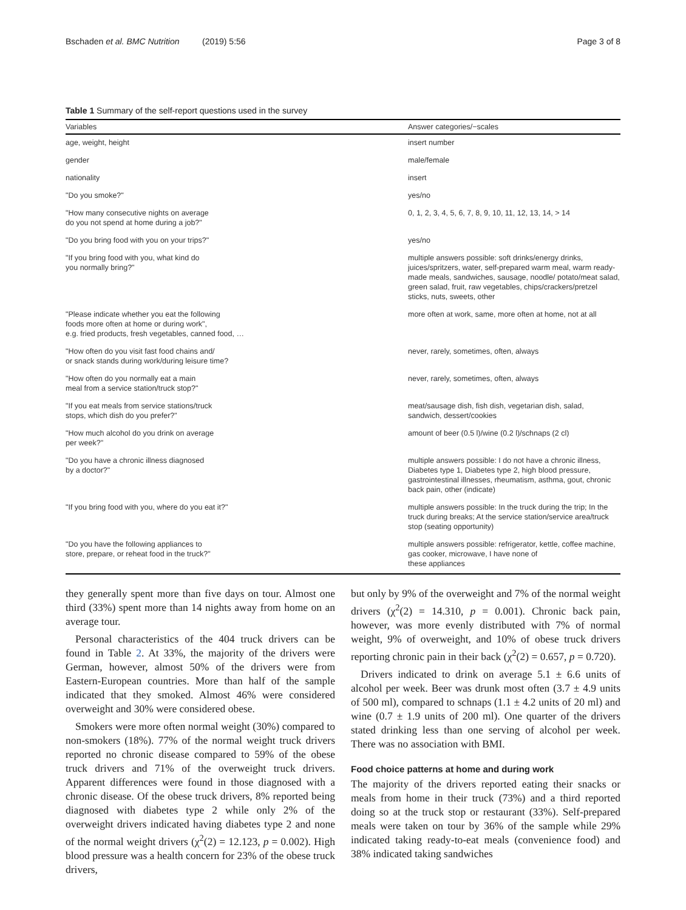Bschaden et al. BMC Nutrition (2019) 5:56 Page 3 of 8
Table 1 Summary of the self-report questions used in the survey
| Variables | Answer categories/−scales |
| --- | --- |
| age, weight, height | insert number |
| gender | male/female |
| nationality | insert |
| "Do you smoke?" | yes/no |
| "How many consecutive nights on average do you not spend at home during a job?" | 0, 1, 2, 3, 4, 5, 6, 7, 8, 9, 10, 11, 12, 13, 14, > 14 |
| "Do you bring food with you on your trips?" | yes/no |
| "If you bring food with you, what kind do you normally bring?" | multiple answers possible: soft drinks/energy drinks, juices/spritzers, water, self-prepared warm meal, warm ready-made meals, sandwiches, sausage, noodle/ potato/meat salad, green salad, fruit, raw vegetables, chips/crackers/pretzel sticks, nuts, sweets, other |
| "Please indicate whether you eat the following foods more often at home or during work", e.g. fried products, fresh vegetables, canned food, … | more often at work, same, more often at home, not at all |
| "How often do you visit fast food chains and/ or snack stands during work/during leisure time? | never, rarely, sometimes, often, always |
| "How often do you normally eat a main meal from a service station/truck stop?" | never, rarely, sometimes, often, always |
| "If you eat meals from service stations/truck stops, which dish do you prefer?" | meat/sausage dish, fish dish, vegetarian dish, salad, sandwich, dessert/cookies |
| "How much alcohol do you drink on average per week?" | amount of beer (0.5 l)/wine (0.2 l)/schnaps (2 cl) |
| "Do you have a chronic illness diagnosed by a doctor?" | multiple answers possible: I do not have a chronic illness, Diabetes type 1, Diabetes type 2, high blood pressure, gastrointestinal illnesses, rheumatism, asthma, gout, chronic back pain, other (indicate) |
| "If you bring food with you, where do you eat it?" | multiple answers possible: In the truck during the trip; In the truck during breaks; At the service station/service area/truck stop (seating opportunity) |
| "Do you have the following appliances to store, prepare, or reheat food in the truck?" | multiple answers possible: refrigerator, kettle, coffee machine, gas cooker, microwave, I have none of these appliances |
they generally spent more than five days on tour. Almost one third (33%) spent more than 14 nights away from home on an average tour.
Personal characteristics of the 404 truck drivers can be found in Table 2. At 33%, the majority of the drivers were German, however, almost 50% of the drivers were from Eastern-European countries. More than half of the sample indicated that they smoked. Almost 46% were considered overweight and 30% were considered obese.
Smokers were more often normal weight (30%) compared to non-smokers (18%). 77% of the normal weight truck drivers reported no chronic disease compared to 59% of the obese truck drivers and 71% of the overweight truck drivers. Apparent differences were found in those diagnosed with a chronic disease. Of the obese truck drivers, 8% reported being diagnosed with diabetes type 2 while only 2% of the overweight drivers indicated having diabetes type 2 and none of the normal weight drivers (χ<sup>2</sup>(2) = 12.123, p = 0.002). High blood pressure was a health concern for 23% of the obese truck drivers,
but only by 9% of the overweight and 7% of the normal weight drivers (χ<sup>2</sup>(2) = 14.310, p = 0.001). Chronic back pain, however, was more evenly distributed with 7% of normal weight, 9% of overweight, and 10% of obese truck drivers reporting chronic pain in their back (χ<sup>2</sup>(2) = 0.657, p = 0.720).
Drivers indicated to drink on average 5.1 ± 6.6 units of alcohol per week. Beer was drunk most often (3.7 ± 4.9 units of 500 ml), compared to schnaps (1.1 ± 4.2 units of 20 ml) and wine (0.7 ± 1.9 units of 200 ml). One quarter of the drivers stated drinking less than one serving of alcohol per week. There was no association with BMI.
Food choice patterns at home and during work
The majority of the drivers reported eating their snacks or meals from home in their truck (73%) and a third reported doing so at the truck stop or restaurant (33%). Self-prepared meals were taken on tour by 36% of the sample while 29% indicated taking ready-to-eat meals (convenience food) and 38% indicated taking sandwiches